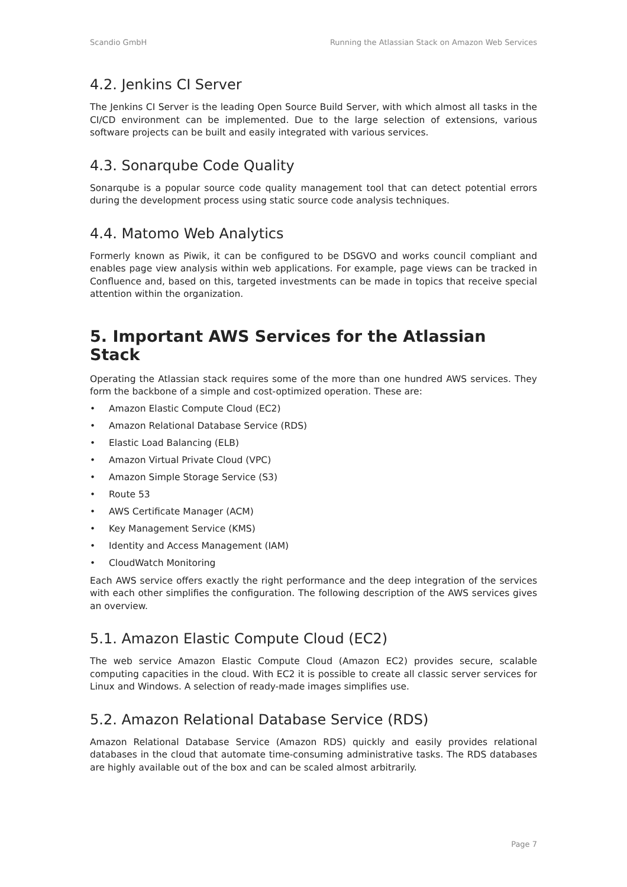Scandio GmbH Running the Atlassian Stack on Amazon Web Services
4.2. Jenkins CI Server
The Jenkins CI Server is the leading Open Source Build Server, with which almost all tasks in the CI/CD environment can be implemented. Due to the large selection of extensions, various software projects can be built and easily integrated with various services.
4.3. Sonarqube Code Quality
Sonarqube is a popular source code quality management tool that can detect potential errors during the development process using static source code analysis techniques.
4.4. Matomo Web Analytics
Formerly known as Piwik, it can be configured to be DSGVO and works council compliant and enables page view analysis within web applications. For example, page views can be tracked in Confluence and, based on this, targeted investments can be made in topics that receive special attention within the organization.
5. Important AWS Services for the Atlassian Stack
Operating the Atlassian stack requires some of the more than one hundred AWS services. They form the backbone of a simple and cost-optimized operation. These are:
• Amazon Elastic Compute Cloud (EC2)
• Amazon Relational Database Service (RDS)
• Elastic Load Balancing (ELB)
• Amazon Virtual Private Cloud (VPC)
• Amazon Simple Storage Service (S3)
• Route 53
• AWS Certificate Manager (ACM)
• Key Management Service (KMS)
• Identity and Access Management (IAM)
• CloudWatch Monitoring
Each AWS service offers exactly the right performance and the deep integration of the services with each other simplifies the configuration. The following description of the AWS services gives an overview.
5.1. Amazon Elastic Compute Cloud (EC2)
The web service Amazon Elastic Compute Cloud (Amazon EC2) provides secure, scalable computing capacities in the cloud. With EC2 it is possible to create all classic server services for Linux and Windows. A selection of ready-made images simplifies use.
5.2. Amazon Relational Database Service (RDS)
Amazon Relational Database Service (Amazon RDS) quickly and easily provides relational databases in the cloud that automate time-consuming administrative tasks. The RDS databases are highly available out of the box and can be scaled almost arbitrarily.
Page 7